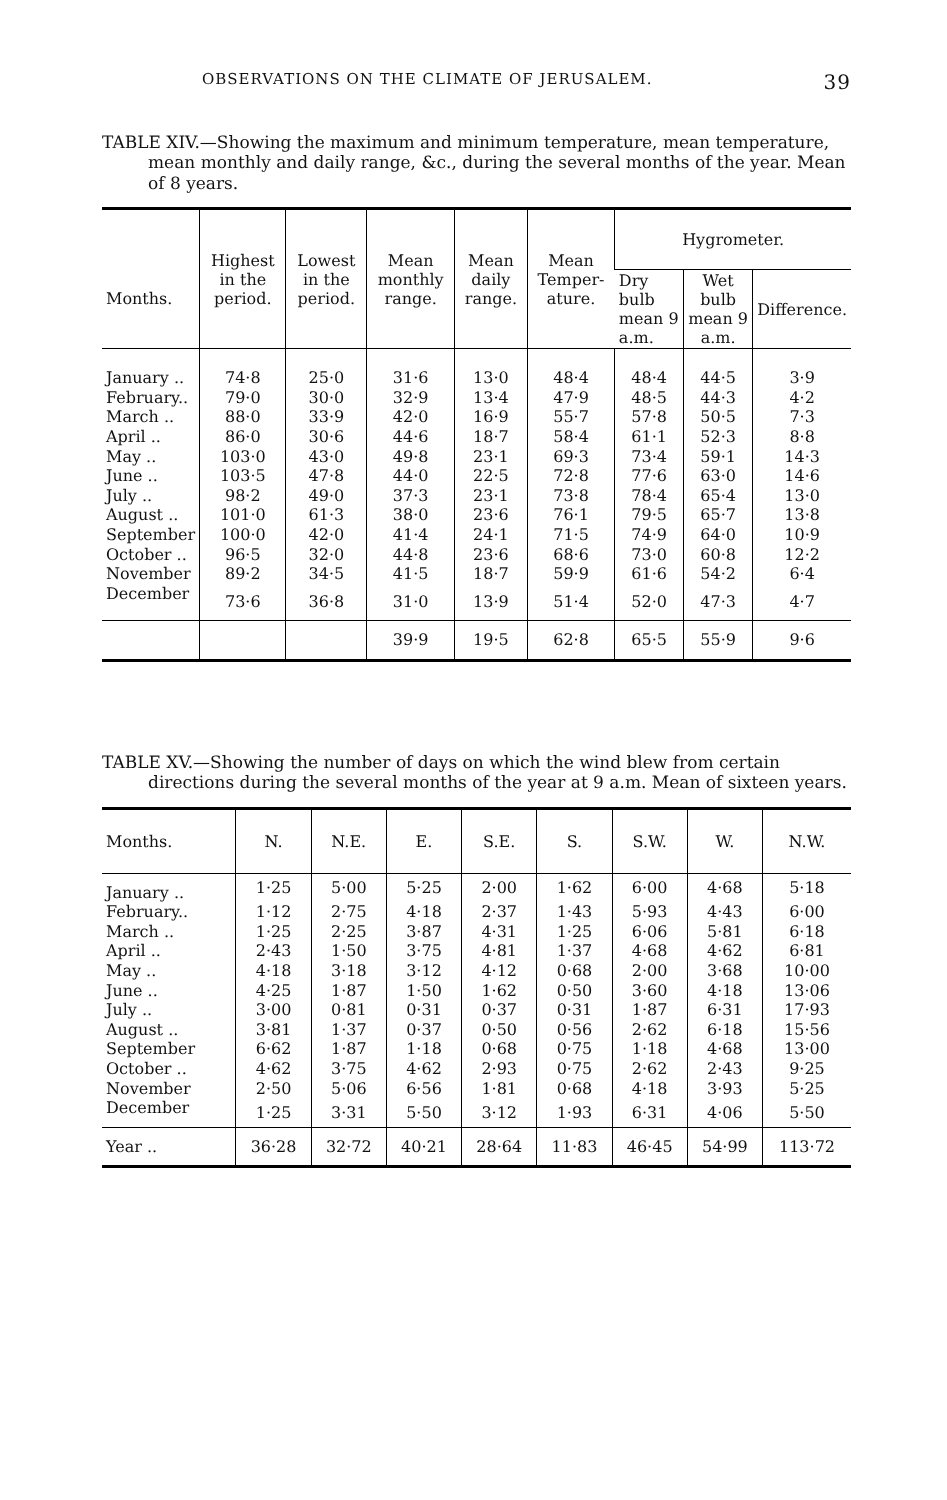OBSERVATIONS ON THE CLIMATE OF JERUSALEM. 39
TABLE XIV.—Showing the maximum and minimum temperature, mean temperature, mean monthly and daily range, &c., during the several months of the year. Mean of 8 years.
| Months. | Highest in the period. | Lowest in the period. | Mean monthly range. | Mean daily range. | Mean Temper-ature. | Hygrometer. | | |
| --- | --- | --- | --- | --- | --- | --- | --- | --- |
| | | | | | | Dry bulb mean 9 a.m. | Wet bulb mean 9 a.m. | Difference. |
| January .. | 74·8 | 25·0 | 31·6 | 13·0 | 48·4 | 48·4 | 44·5 | 3·9 |
| February.. | 79·0 | 30·0 | 32·9 | 13·4 | 47·9 | 48·5 | 44·3 | 4·2 |
| March .. | 88·0 | 33·9 | 42·0 | 16·9 | 55·7 | 57·8 | 50·5 | 7·3 |
| April .. | 86·0 | 30·6 | 44·6 | 18·7 | 58·4 | 61·1 | 52·3 | 8·8 |
| May .. | 103·0 | 43·0 | 49·8 | 23·1 | 69·3 | 73·4 | 59·1 | 14·3 |
| June .. | 103·5 | 47·8 | 44·0 | 22·5 | 72·8 | 77·6 | 63·0 | 14·6 |
| July .. | 98·2 | 49·0 | 37·3 | 23·1 | 73·8 | 78·4 | 65·4 | 13·0 |
| August .. | 101·0 | 61·3 | 38·0 | 23·6 | 76·1 | 79·5 | 65·7 | 13·8 |
| September | 100·0 | 42·0 | 41·4 | 24·1 | 71·5 | 74·9 | 64·0 | 10·9 |
| October .. | 96·5 | 32·0 | 44·8 | 23·6 | 68·6 | 73·0 | 60·8 | 12·2 |
| November | 89·2 | 34·5 | 41·5 | 18·7 | 59·9 | 61·6 | 54·2 | 6·4 |
| December | 73·6 | 36·8 | 31·0 | 13·9 | 51·4 | 52·0 | 47·3 | 4·7 |
| | | | 39·9 | 19·5 | 62·8 | 65·5 | 55·9 | 9·6 |
TABLE XV.—Showing the number of days on which the wind blew from certain directions during the several months of the year at 9 a.m. Mean of sixteen years.
| Months. | N. | N.E. | E. | S.E. | S. | S.W. | W. | N.W. |
| --- | --- | --- | --- | --- | --- | --- | --- | --- |
| January .. | 1·25 | 5·00 | 5·25 | 2·00 | 1·62 | 6·00 | 4·68 | 5·18 |
| February.. | 1·12 | 2·75 | 4·18 | 2·37 | 1·43 | 5·93 | 4·43 | 6·00 |
| March .. | 1·25 | 2·25 | 3·87 | 4·31 | 1·25 | 6·06 | 5·81 | 6·18 |
| April .. | 2·43 | 1·50 | 3·75 | 4·81 | 1·37 | 4·68 | 4·62 | 6·81 |
| May .. | 4·18 | 3·18 | 3·12 | 4·12 | 0·68 | 2·00 | 3·68 | 10·00 |
| June .. | 4·25 | 1·87 | 1·50 | 1·62 | 0·50 | 3·60 | 4·18 | 13·06 |
| July .. | 3·00 | 0·81 | 0·31 | 0·37 | 0·31 | 1·87 | 6·31 | 17·93 |
| August .. | 3·81 | 1·37 | 0·37 | 0·50 | 0·56 | 2·62 | 6·18 | 15·56 |
| September | 6·62 | 1·87 | 1·18 | 0·68 | 0·75 | 1·18 | 4·68 | 13·00 |
| October .. | 4·62 | 3·75 | 4·62 | 2·93 | 0·75 | 2·62 | 2·43 | 9·25 |
| November | 2·50 | 5·06 | 6·56 | 1·81 | 0·68 | 4·18 | 3·93 | 5·25 |
| December | 1·25 | 3·31 | 5·50 | 3·12 | 1·93 | 6·31 | 4·06 | 5·50 |
| Year .. | 36·28 | 32·72 | 40·21 | 28·64 | 11·83 | 46·45 | 54·99 | 113·72 |